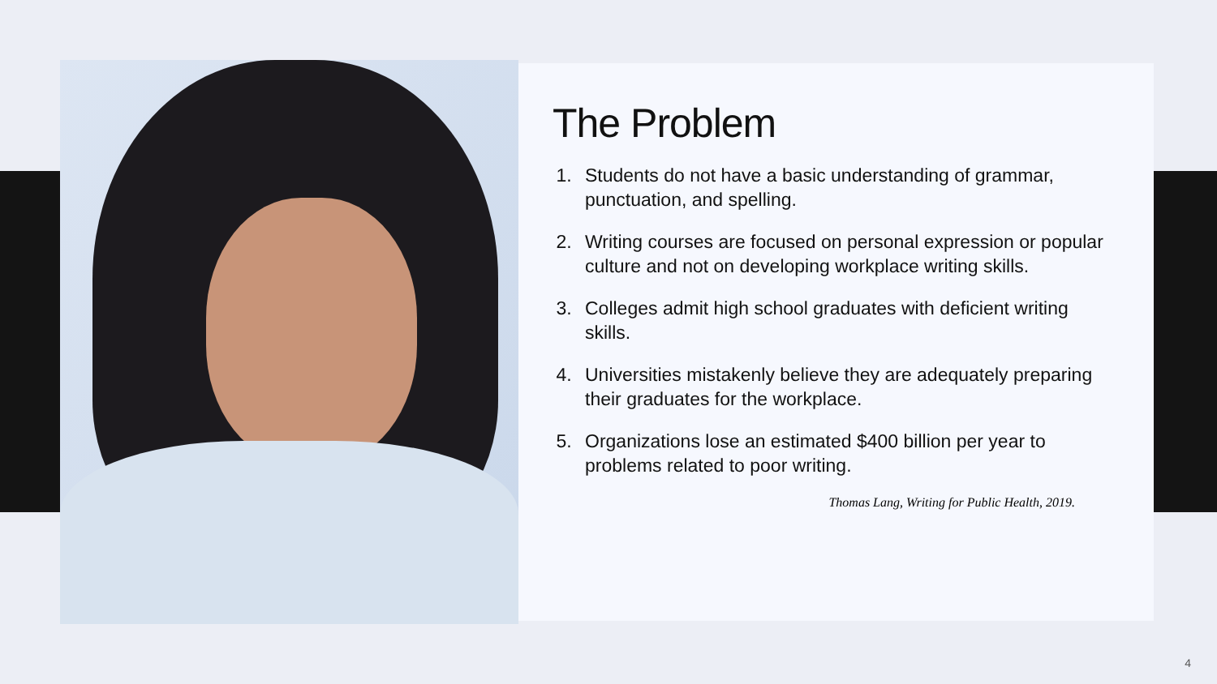The Problem
1. Students do not have a basic understanding of grammar, punctuation, and spelling.
2. Writing courses are focused on personal expression or popular culture and not on developing workplace writing skills.
3. Colleges admit high school graduates with deficient writing skills.
4. Universities mistakenly believe they are adequately preparing their graduates for the workplace.
5. Organizations lose an estimated $400 billion per year to problems related to poor writing.
Thomas Lang, Writing for Public Health, 2019.
4